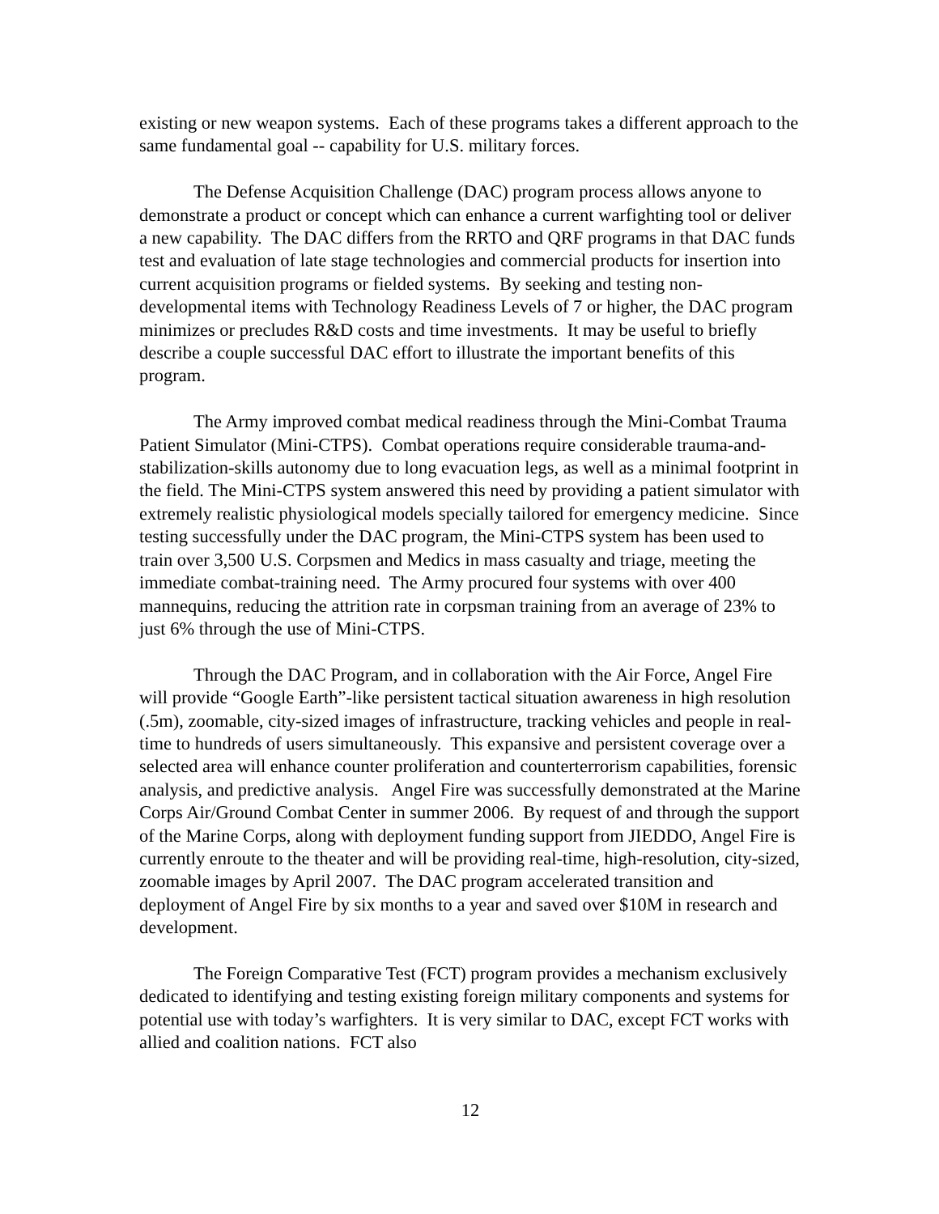existing or new weapon systems. Each of these programs takes a different approach to the same fundamental goal -- capability for U.S. military forces.
The Defense Acquisition Challenge (DAC) program process allows anyone to demonstrate a product or concept which can enhance a current warfighting tool or deliver a new capability. The DAC differs from the RRTO and QRF programs in that DAC funds test and evaluation of late stage technologies and commercial products for insertion into current acquisition programs or fielded systems. By seeking and testing non-developmental items with Technology Readiness Levels of 7 or higher, the DAC program minimizes or precludes R&D costs and time investments. It may be useful to briefly describe a couple successful DAC effort to illustrate the important benefits of this program.
The Army improved combat medical readiness through the Mini-Combat Trauma Patient Simulator (Mini-CTPS). Combat operations require considerable trauma-and-stabilization-skills autonomy due to long evacuation legs, as well as a minimal footprint in the field. The Mini-CTPS system answered this need by providing a patient simulator with extremely realistic physiological models specially tailored for emergency medicine. Since testing successfully under the DAC program, the Mini-CTPS system has been used to train over 3,500 U.S. Corpsmen and Medics in mass casualty and triage, meeting the immediate combat-training need. The Army procured four systems with over 400 mannequins, reducing the attrition rate in corpsman training from an average of 23% to just 6% through the use of Mini-CTPS.
Through the DAC Program, and in collaboration with the Air Force, Angel Fire will provide “Google Earth”-like persistent tactical situation awareness in high resolution (.5m), zoomable, city-sized images of infrastructure, tracking vehicles and people in real-time to hundreds of users simultaneously. This expansive and persistent coverage over a selected area will enhance counter proliferation and counterterrorism capabilities, forensic analysis, and predictive analysis. Angel Fire was successfully demonstrated at the Marine Corps Air/Ground Combat Center in summer 2006. By request of and through the support of the Marine Corps, along with deployment funding support from JIEDDO, Angel Fire is currently enroute to the theater and will be providing real-time, high-resolution, city-sized, zoomable images by April 2007. The DAC program accelerated transition and deployment of Angel Fire by six months to a year and saved over $10M in research and development.
The Foreign Comparative Test (FCT) program provides a mechanism exclusively dedicated to identifying and testing existing foreign military components and systems for potential use with today’s warfighters. It is very similar to DAC, except FCT works with allied and coalition nations. FCT also
12